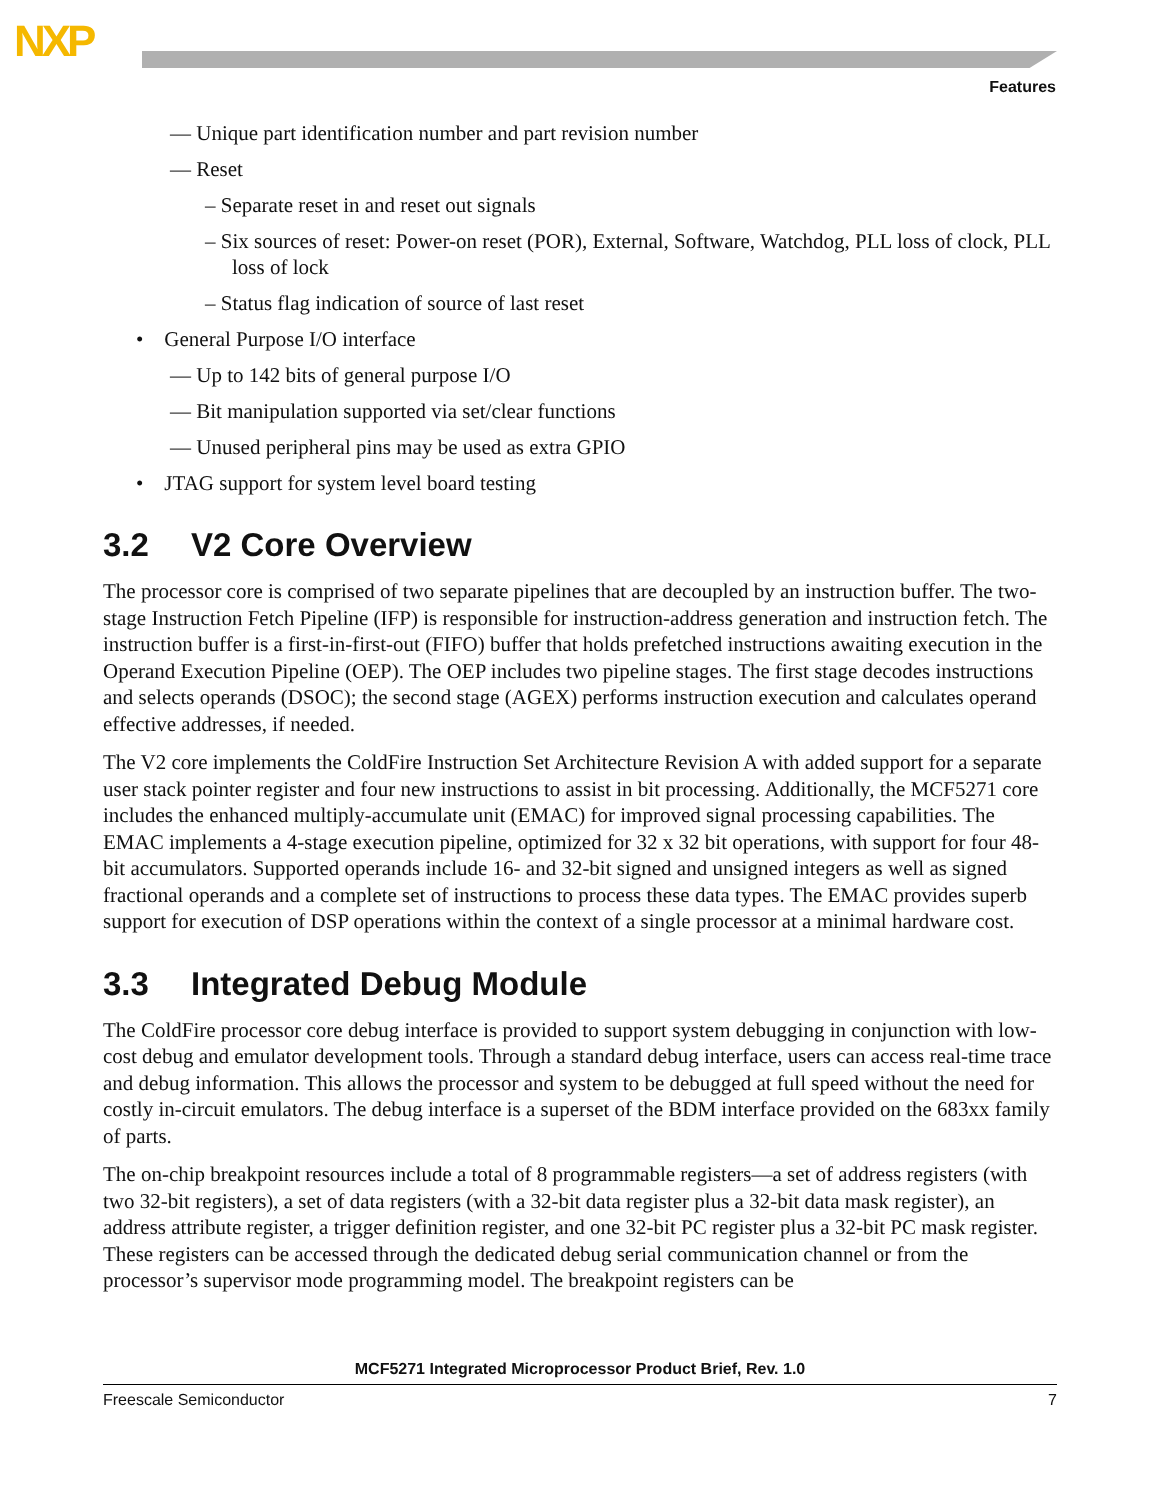NXP
Features
— Unique part identification number and part revision number
— Reset
– Separate reset in and reset out signals
– Six sources of reset: Power-on reset (POR), External, Software, Watchdog, PLL loss of clock, PLL loss of lock
– Status flag indication of source of last reset
• General Purpose I/O interface
— Up to 142 bits of general purpose I/O
— Bit manipulation supported via set/clear functions
— Unused peripheral pins may be used as extra GPIO
• JTAG support for system level board testing
3.2 V2 Core Overview
The processor core is comprised of two separate pipelines that are decoupled by an instruction buffer. The two-stage Instruction Fetch Pipeline (IFP) is responsible for instruction-address generation and instruction fetch. The instruction buffer is a first-in-first-out (FIFO) buffer that holds prefetched instructions awaiting execution in the Operand Execution Pipeline (OEP). The OEP includes two pipeline stages. The first stage decodes instructions and selects operands (DSOC); the second stage (AGEX) performs instruction execution and calculates operand effective addresses, if needed.
The V2 core implements the ColdFire Instruction Set Architecture Revision A with added support for a separate user stack pointer register and four new instructions to assist in bit processing. Additionally, the MCF5271 core includes the enhanced multiply-accumulate unit (EMAC) for improved signal processing capabilities. The EMAC implements a 4-stage execution pipeline, optimized for 32 x 32 bit operations, with support for four 48-bit accumulators. Supported operands include 16- and 32-bit signed and unsigned integers as well as signed fractional operands and a complete set of instructions to process these data types. The EMAC provides superb support for execution of DSP operations within the context of a single processor at a minimal hardware cost.
3.3 Integrated Debug Module
The ColdFire processor core debug interface is provided to support system debugging in conjunction with low-cost debug and emulator development tools. Through a standard debug interface, users can access real-time trace and debug information. This allows the processor and system to be debugged at full speed without the need for costly in-circuit emulators. The debug interface is a superset of the BDM interface provided on the 683xx family of parts.
The on-chip breakpoint resources include a total of 8 programmable registers—a set of address registers (with two 32-bit registers), a set of data registers (with a 32-bit data register plus a 32-bit data mask register), an address attribute register, a trigger definition register, and one 32-bit PC register plus a 32-bit PC mask register. These registers can be accessed through the dedicated debug serial communication channel or from the processor’s supervisor mode programming model. The breakpoint registers can be
MCF5271 Integrated Microprocessor Product Brief, Rev. 1.0
Freescale Semiconductor 7